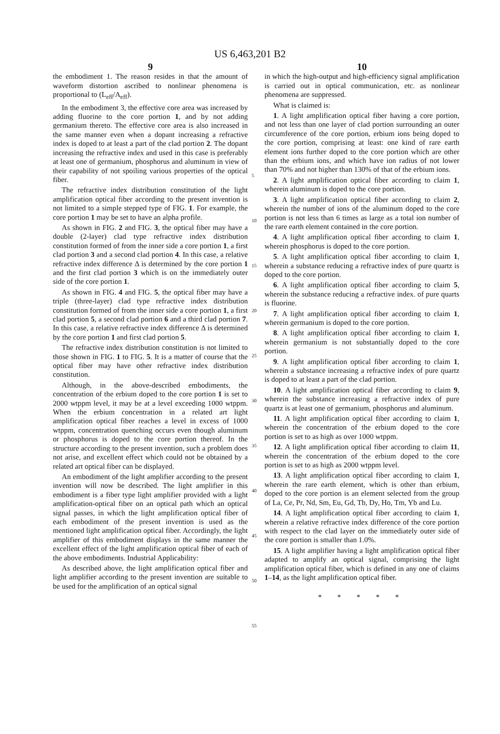US 6,463,201 B2
9
the embodiment 1. The reason resides in that the amount of waveform distortion ascribed to nonlinear phenomena is proportional to (L<sub>eff</sub>/A<sub>eff</sub>).
In the embodiment 3, the effective core area was increased by adding fluorine to the core portion 1, and by not adding germanium thereto. The effective core area is also increased in the same manner even when a dopant increasing a refractive index is doped to at least a part of the clad portion 2. The dopant increasing the refractive index and used in this case is preferably at least one of germanium, phosphorus and aluminum in view of their capability of not spoiling various properties of the optical fiber.
The refractive index distribution constitution of the light amplification optical fiber according to the present invention is not limited to a simple stepped type of FIG. 1. For example, the core portion 1 may be set to have an alpha profile.
As shown in FIG. 2 and FIG. 3, the optical fiber may have a double (2-layer) clad type refractive index distribution constitution formed of from the inner side a core portion 1, a first clad portion 3 and a second clad portion 4. In this case, a relative refractive index difference Δ is determined by the core portion 1 and the first clad portion 3 which is on the immediately outer side of the core portion 1.
As shown in FIG. 4 and FIG. 5, the optical fiber may have a triple (three-layer) clad type refractive index distribution constitution formed of from the inner side a core portion 1, a first clad portion 5, a second clad portion 6 and a third clad portion 7. In this case, a relative refractive index difference Δ is determined by the core portion 1 and first clad portion 5.
The refractive index distribution constitution is not limited to those shown in FIG. 1 to FIG. 5. It is a matter of course that the optical fiber may have other refractive index distribution constitution.
Although, in the above-described embodiments, the concentration of the erbium doped to the core portion 1 is set to 2000 wtppm level, it may be at a level exceeding 1000 wtppm. When the erbium concentration in a related art light amplification optical fiber reaches a level in excess of 1000 wtppm, concentration quenching occurs even though aluminum or phosphorus is doped to the core portion thereof. In the structure according to the present invention, such a problem does not arise, and excellent effect which could not be obtained by a related art optical fiber can be displayed.
An embodiment of the light amplifier according to the present invention will now be described. The light amplifier in this embodiment is a fiber type light amplifier provided with a light amplification-optical fiber on an optical path which an optical signal passes, in which the light amplification optical fiber of each embodiment of the present invention is used as the mentioned light amplification optical fiber. Accordingly, the light amplifier of this embodiment displays in the same manner the excellent effect of the light amplification optical fiber of each of the above embodiments. Industrial Applicability:
As described above, the light amplification optical fiber and light amplifier according to the present invention are suitable to be used for the amplification of an optical signal
5
10
15
20
25
30
35
40
45
50
55
10
in which the high-output and high-efficiency signal amplification is carried out in optical communication, etc. as nonlinear phenomena are suppressed.
What is claimed is:
1. A light amplification optical fiber having a core portion, and not less than one layer of clad portion surrounding an outer circumference of the core portion, erbium ions being doped to the core portion, comprising at least: one kind of rare earth element ions further doped to the core portion which are other than the erbium ions, and which have ion radius of not lower than 70% and not higher than 130% of that of the erbium ions.
2. A light amplification optical fiber according to claim 1, wherein aluminum is doped to the core portion.
3. A light amplification optical fiber according to claim 2, wherein the number of ions of the aluminum doped to the core portion is not less than 6 times as large as a total ion number of the rare earth element contained in the core portion.
4. A light amplification optical fiber according to claim 1, wherein phosphorus is doped to the core portion.
5. A light amplification optical fiber according to claim 1, wherein a substance reducing a refractive index of pure quartz is doped to the core portion.
6. A light amplification optical fiber according to claim 5, wherein the substance reducing a refractive index. of pure quarts is fluorine.
7. A light amplification optical fiber according to claim 1, wherein germanium is doped to the core portion.
8. A light amplification optical fiber according to claim 1, wherein germanium is not substantially doped to the core portion.
9. A light amplification optical fiber according to claim 1, wherein a substance increasing a refractive index of pure quartz is doped to at least a part of the clad portion.
10. A light amplification optical fiber according to claim 9, wherein the substance increasing a refractive index of pure quartz is at least one of germanium, phosphorus and aluminum.
11. A light amplification optical fiber according to claim 1, wherein the concentration of the erbium doped to the core portion is set to as high as over 1000 wtppm.
12. A light amplification optical fiber according to claim 11, wherein the concentration of the erbium doped to the core portion is set to as high as 2000 wtppm level.
13. A light amplification optical fiber according to claim 1, wherein the rare earth element, which is other than erbium, doped to the core portion is an element selected from the group of La, Ce, Pr, Nd, Sm, Eu, Gd, Tb, Dy, Ho, Tm, Yb and Lu.
14. A light amplification optical fiber according to claim 1, wherein a relative refractive index difference of the core portion with respect to the clad layer on the immediately outer side of the core portion is smaller than 1.0%.
15. A light amplifier having a light amplification optical fiber adapted to amplify an optical signal, comprising the light amplification optical fiber, which is defined in any one of claims 1–14, as the light amplification optical fiber.
* * * * *